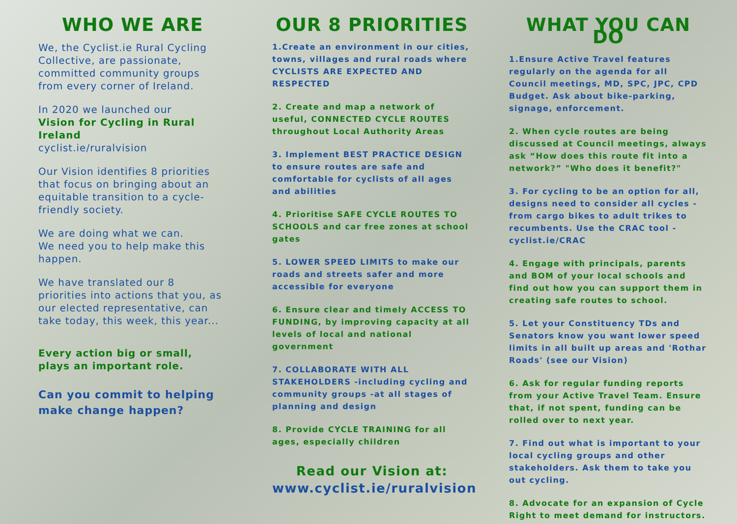WHO WE ARE
We, the Cyclist.ie Rural Cycling Collective, are passionate, committed community groups from every corner of Ireland.
In 2020 we launched our
Vision for Cycling in Rural Ireland
cyclist.ie/ruralvision
Our Vision identifies 8 priorities that focus on bringing about an equitable transition to a cycle-friendly society.
We are doing what we can.
We need you to help make this happen.
We have translated our 8 priorities into actions that you, as our elected representative, can take today, this week, this year...
Every action big or small, plays an important role.
Can you commit to helping make change happen?
OUR 8 PRIORITIES
1.Create an environment in our cities, towns, villages and rural roads where CYCLISTS ARE EXPECTED AND RESPECTED
2. Create and map a network of useful, CONNECTED CYCLE ROUTES throughout Local Authority Areas
3. Implement BEST PRACTICE DESIGN to ensure routes are safe and comfortable for cyclists of all ages and abilities
4. Prioritise SAFE CYCLE ROUTES TO SCHOOLS and car free zones at school gates
5. LOWER SPEED LIMITS to make our roads and streets safer and more accessible for everyone
6. Ensure clear and timely ACCESS TO FUNDING, by improving capacity at all levels of local and national government
7. COLLABORATE WITH ALL STAKEHOLDERS -including cycling and community groups -at all stages of planning and design
8. Provide CYCLE TRAINING for all ages, especially children
Read our Vision at:
www.cyclist.ie/ruralvision
WHAT YOU CAN DO
1.Ensure Active Travel features regularly on the agenda for all Council meetings, MD, SPC, JPC, CPD Budget. Ask about bike-parking, signage, enforcement.
2. When cycle routes are being discussed at Council meetings, always ask “How does this route fit into a network?” "Who does it benefit?"
3. For cycling to be an option for all, designs need to consider all cycles - from cargo bikes to adult trikes to recumbents. Use the CRAC tool - cyclist.ie/CRAC
4. Engage with principals, parents and BOM of your local schools and find out how you can support them in creating safe routes to school.
5. Let your Constituency TDs and Senators know you want lower speed limits in all built up areas and 'Rothar Roads' (see our Vision)
6. Ask for regular funding reports from your Active Travel Team. Ensure that, if not spent, funding can be rolled over to next year.
7. Find out what is important to your local cycling groups and other stakeholders. Ask them to take you out cycling.
8. Advocate for an expansion of Cycle Right to meet demand for instructors.